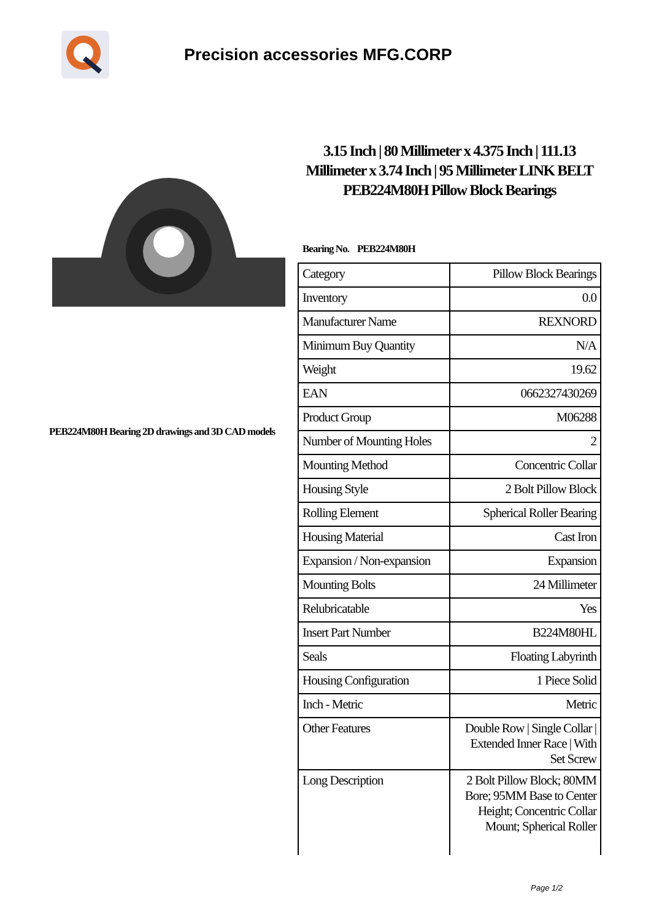Precision accessories MFG.CORP
PEB224M80H Bearing 2D drawings and 3D CAD models
3.15 Inch | 80 Millimeter x 4.375 Inch | 111.13 Millimeter x 3.74 Inch | 95 Millimeter LINK BELT PEB224M80H Pillow Block Bearings
Bearing No. PEB224M80H
| Category | Pillow Block Bearings |
| Inventory | 0.0 |
| Manufacturer Name | REXNORD |
| Minimum Buy Quantity | N/A |
| Weight | 19.62 |
| EAN | 0662327430269 |
| Product Group | M06288 |
| Number of Mounting Holes | 2 |
| Mounting Method | Concentric Collar |
| Housing Style | 2 Bolt Pillow Block |
| Rolling Element | Spherical Roller Bearing |
| Housing Material | Cast Iron |
| Expansion / Non-expansion | Expansion |
| Mounting Bolts | 24 Millimeter |
| Relubricatable | Yes |
| Insert Part Number | B224M80HL |
| Seals | Floating Labyrinth |
| Housing Configuration | 1 Piece Solid |
| Inch - Metric | Metric |
| Other Features | Double Row / Single Collar / Extended Inner Race / With Set Screw |
| Long Description | 2 Bolt Pillow Block; 80MM Bore; 95MM Base to Center Height; Concentric Collar Mount; Spherical Roller |
Page 1/2